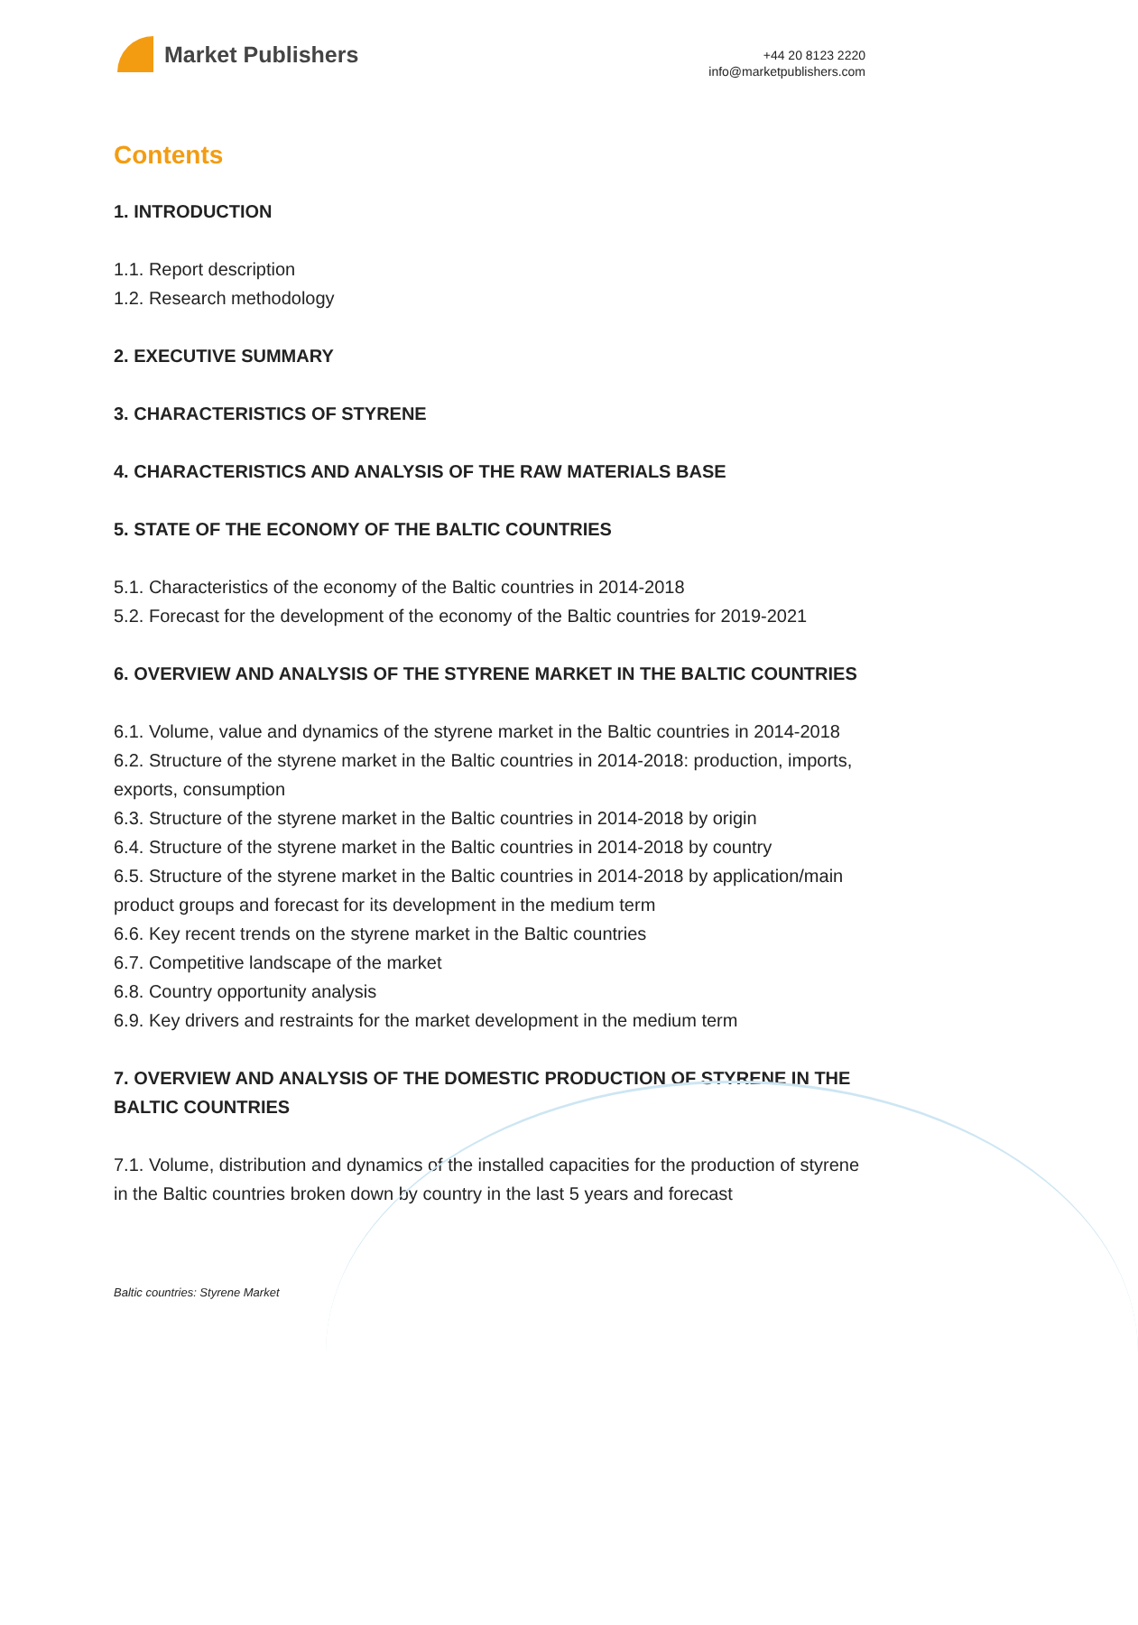Market Publishers
+44 20 8123 2220
info@marketpublishers.com
Contents
1. INTRODUCTION
1.1. Report description
1.2. Research methodology
2. EXECUTIVE SUMMARY
3. CHARACTERISTICS OF STYRENE
4. CHARACTERISTICS AND ANALYSIS OF THE RAW MATERIALS BASE
5. STATE OF THE ECONOMY OF THE BALTIC COUNTRIES
5.1. Characteristics of the economy of the Baltic countries in 2014-2018
5.2. Forecast for the development of the economy of the Baltic countries for 2019-2021
6. OVERVIEW AND ANALYSIS OF THE STYRENE MARKET IN THE BALTIC COUNTRIES
6.1. Volume, value and dynamics of the styrene market in the Baltic countries in 2014-2018
6.2. Structure of the styrene market in the Baltic countries in 2014-2018: production, imports, exports, consumption
6.3. Structure of the styrene market in the Baltic countries in 2014-2018 by origin
6.4. Structure of the styrene market in the Baltic countries in 2014-2018 by country
6.5. Structure of the styrene market in the Baltic countries in 2014-2018 by application/main product groups and forecast for its development in the medium term
6.6. Key recent trends on the styrene market in the Baltic countries
6.7. Competitive landscape of the market
6.8. Country opportunity analysis
6.9. Key drivers and restraints for the market development in the medium term
7. OVERVIEW AND ANALYSIS OF THE DOMESTIC PRODUCTION OF STYRENE IN THE BALTIC COUNTRIES
7.1. Volume, distribution and dynamics of the installed capacities for the production of styrene in the Baltic countries broken down by country in the last 5 years and forecast
Baltic countries: Styrene Market